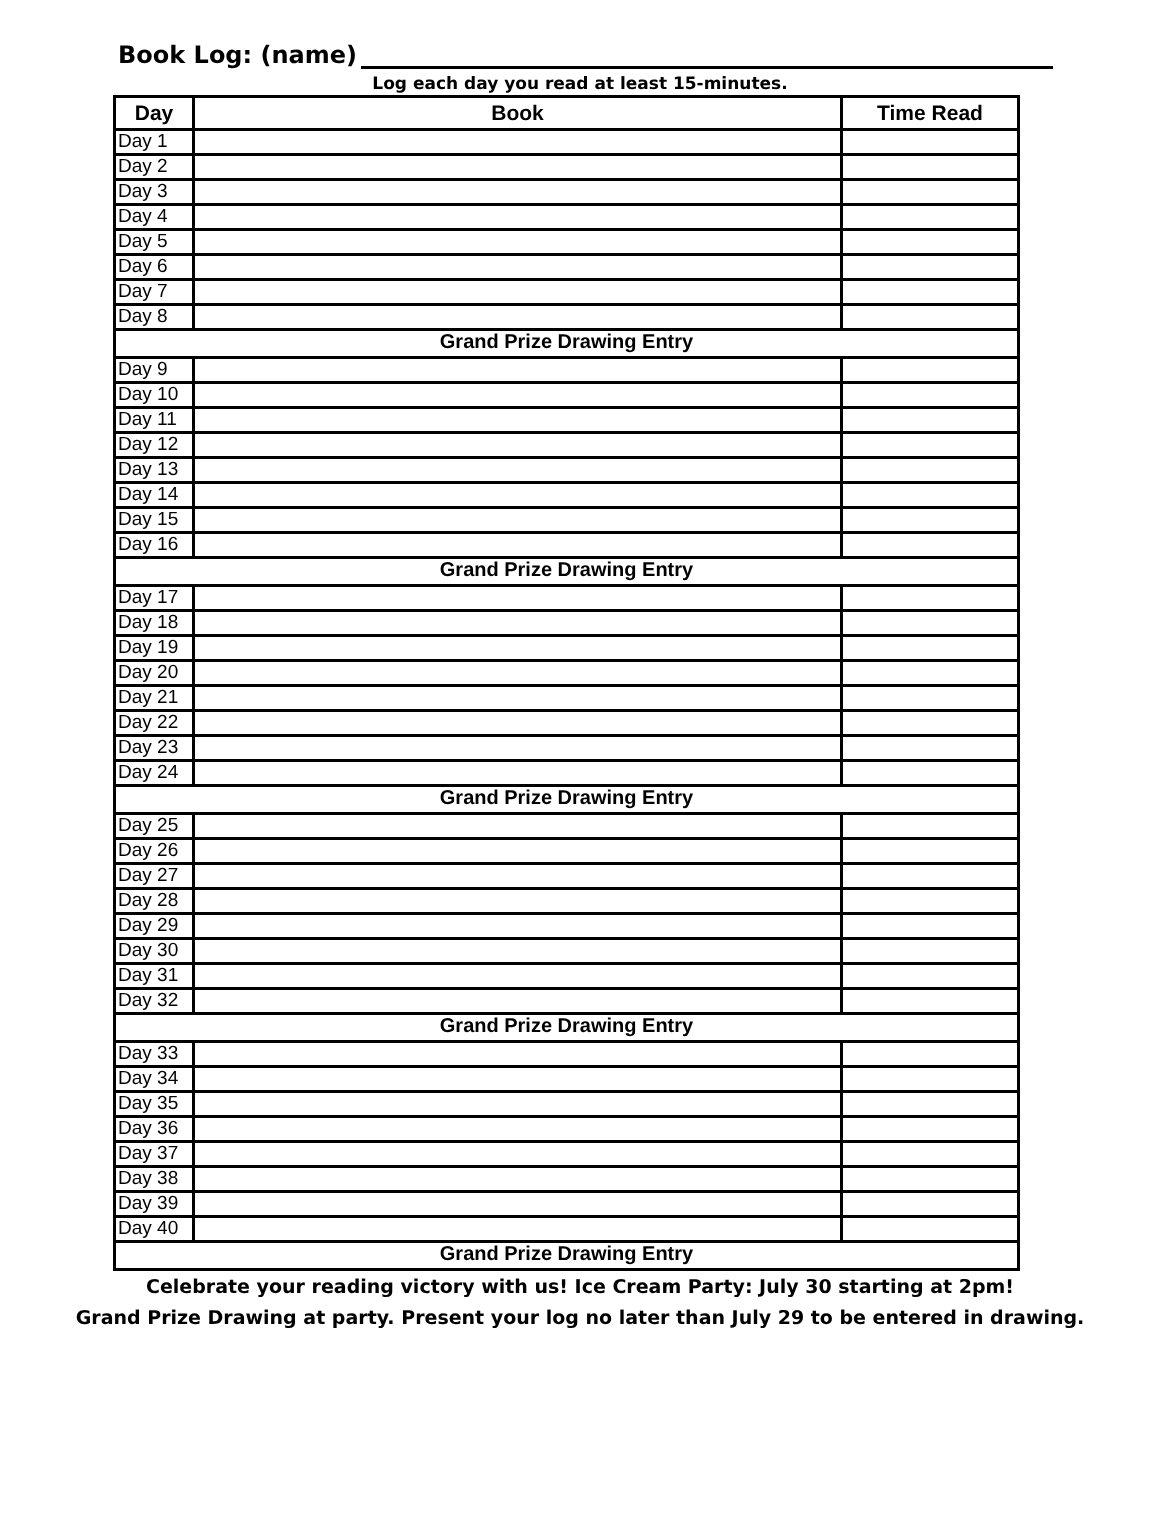Book Log: (name)
Log each day you read at least 15-minutes.
| Day | Book | Time Read |
| --- | --- | --- |
| Day 1 | | |
| Day 2 | | |
| Day 3 | | |
| Day 4 | | |
| Day 5 | | |
| Day 6 | | |
| Day 7 | | |
| Day 8 | | |
| Grand Prize Drawing Entry | | |
| Day 9 | | |
| Day 10 | | |
| Day 11 | | |
| Day 12 | | |
| Day 13 | | |
| Day 14 | | |
| Day 15 | | |
| Day 16 | | |
| Grand Prize Drawing Entry | | |
| Day 17 | | |
| Day 18 | | |
| Day 19 | | |
| Day 20 | | |
| Day 21 | | |
| Day 22 | | |
| Day 23 | | |
| Day 24 | | |
| Grand Prize Drawing Entry | | |
| Day 25 | | |
| Day 26 | | |
| Day 27 | | |
| Day 28 | | |
| Day 29 | | |
| Day 30 | | |
| Day 31 | | |
| Day 32 | | |
| Grand Prize Drawing Entry | | |
| Day 33 | | |
| Day 34 | | |
| Day 35 | | |
| Day 36 | | |
| Day 37 | | |
| Day 38 | | |
| Day 39 | | |
| Day 40 | | |
| Grand Prize Drawing Entry | | |
Celebrate your reading victory with us! Ice Cream Party: July 30 starting at 2pm!
Grand Prize Drawing at party. Present your log no later than July 29 to be entered in drawing.